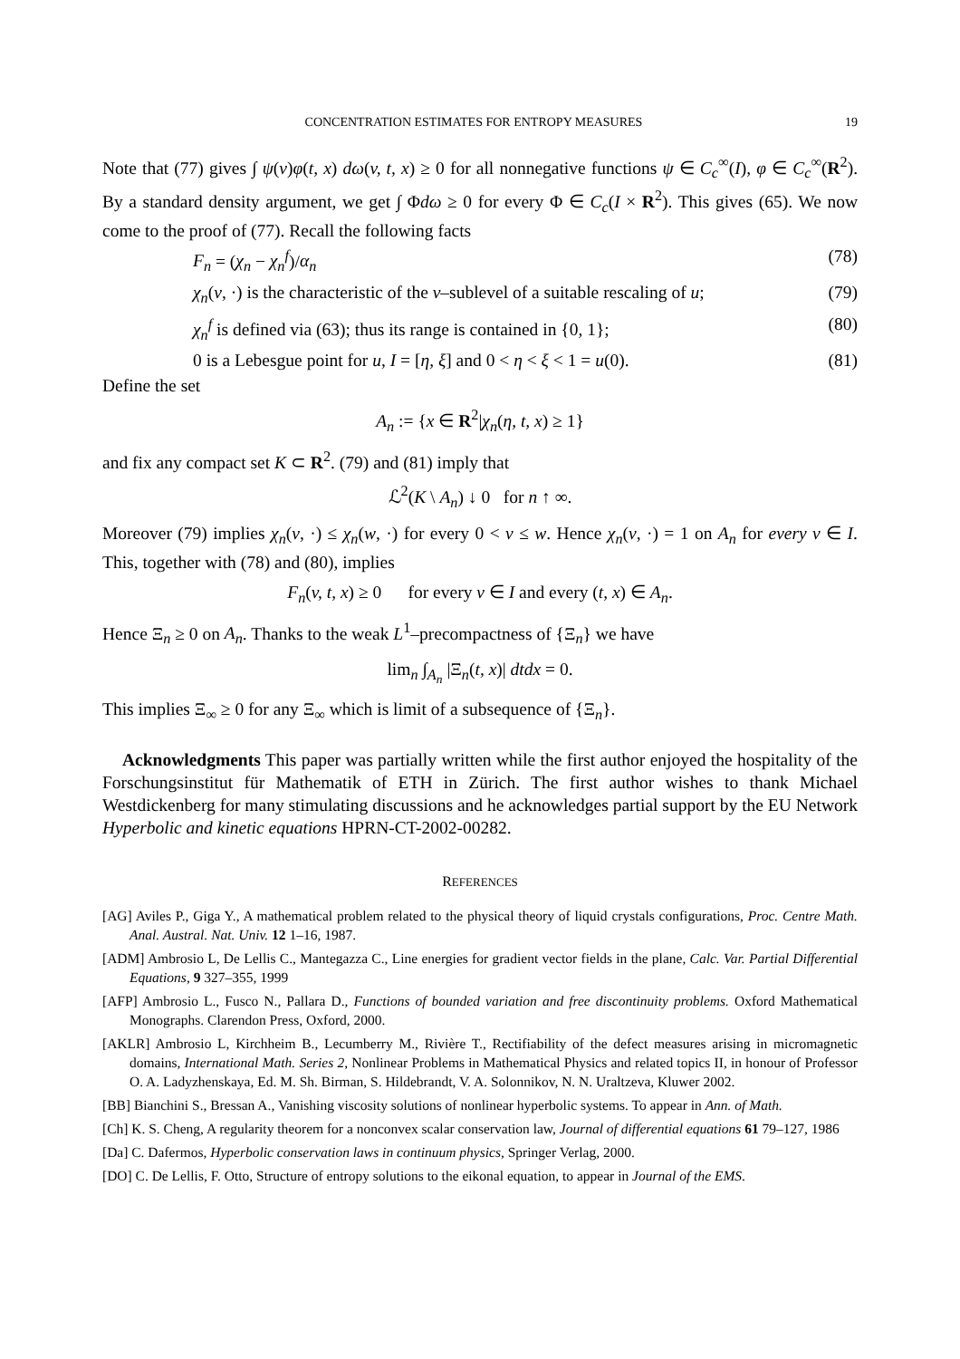CONCENTRATION ESTIMATES FOR ENTROPY MEASURES 19
Note that (77) gives ∫ ψ(v)φ(t, x) dω(v, t, x) ≥ 0 for all nonnegative functions ψ ∈ C<sub>c</sub><sup>∞</sup>(I), φ ∈ C<sub>c</sub><sup>∞</sup>(R<sup>2</sup>). By a standard density argument, we get ∫ Φdω ≥ 0 for every Φ ∈ C<sub>c</sub>(I × R<sup>2</sup>). This gives (65). We now come to the proof of (77). Recall the following facts
F<sub>n</sub> = (χ<sub>n</sub> − χ<sub>n</sub><sup>f</sup>)/α<sub>n</sub> (78)
χ<sub>n</sub>(v, ·) is the characteristic of the v–sublevel of a suitable rescaling of u; (79)
χ<sub>n</sub><sup>f</sup> is defined via (63); thus its range is contained in {0, 1}; (80)
0 is a Lebesgue point for u, I = [η, ξ] and 0 < η < ξ < 1 = u(0). (81)
Define the set
A<sub>n</sub> := {x ∈ R<sup>2</sup>|χ<sub>n</sub>(η, t, x) ≥ 1}
and fix any compact set K ⊂ R<sup>2</sup>. (79) and (81) imply that
ℒ<sup>2</sup>(K \ A<sub>n</sub>) ↓ 0 for n ↑ ∞.
Moreover (79) implies χ<sub>n</sub>(v, ·) ≤ χ<sub>n</sub>(w, ·) for every 0 < v ≤ w. Hence χ<sub>n</sub>(v, ·) = 1 on A<sub>n</sub> for every v ∈ I. This, together with (78) and (80), implies
F<sub>n</sub>(v, t, x) ≥ 0 for every v ∈ I and every (t, x) ∈ A<sub>n</sub>.
Hence Ξ<sub>n</sub> ≥ 0 on A<sub>n</sub>. Thanks to the weak L<sup>1</sup>–precompactness of {Ξ<sub>n</sub>} we have
lim<sub>n</sub> ∫<sub>A<sub>n</sub></sub> |Ξ<sub>n</sub>(t, x)| dtdx = 0.
This implies Ξ<sub>∞</sub> ≥ 0 for any Ξ<sub>∞</sub> which is limit of a subsequence of {Ξ<sub>n</sub>}.
Acknowledgments This paper was partially written while the first author enjoyed the hospitality of the Forschungsinstitut für Mathematik of ETH in Zürich. The first author wishes to thank Michael Westdickenberg for many stimulating discussions and he acknowledges partial support by the EU Network Hyperbolic and kinetic equations HPRN-CT-2002-00282.
REFERENCES
[AG] Aviles P., Giga Y., A mathematical problem related to the physical theory of liquid crystals configurations, Proc. Centre Math. Anal. Austral. Nat. Univ. 12 1–16, 1987.
[ADM] Ambrosio L, De Lellis C., Mantegazza C., Line energies for gradient vector fields in the plane, Calc. Var. Partial Differential Equations, 9 327–355, 1999
[AFP] Ambrosio L., Fusco N., Pallara D., Functions of bounded variation and free discontinuity problems. Oxford Mathematical Monographs. Clarendon Press, Oxford, 2000.
[AKLR] Ambrosio L, Kirchheim B., Lecumberry M., Rivière T., Rectifiability of the defect measures arising in micromagnetic domains, International Math. Series 2, Nonlinear Problems in Mathematical Physics and related topics II, in honour of Professor O. A. Ladyzhenskaya, Ed. M. Sh. Birman, S. Hildebrandt, V. A. Solonnikov, N. N. Uraltzeva, Kluwer 2002.
[BB] Bianchini S., Bressan A., Vanishing viscosity solutions of nonlinear hyperbolic systems. To appear in Ann. of Math.
[Ch] K. S. Cheng, A regularity theorem for a nonconvex scalar conservation law, Journal of differential equations 61 79–127, 1986
[Da] C. Dafermos, Hyperbolic conservation laws in continuum physics, Springer Verlag, 2000.
[DO] C. De Lellis, F. Otto, Structure of entropy solutions to the eikonal equation, to appear in Journal of the EMS.